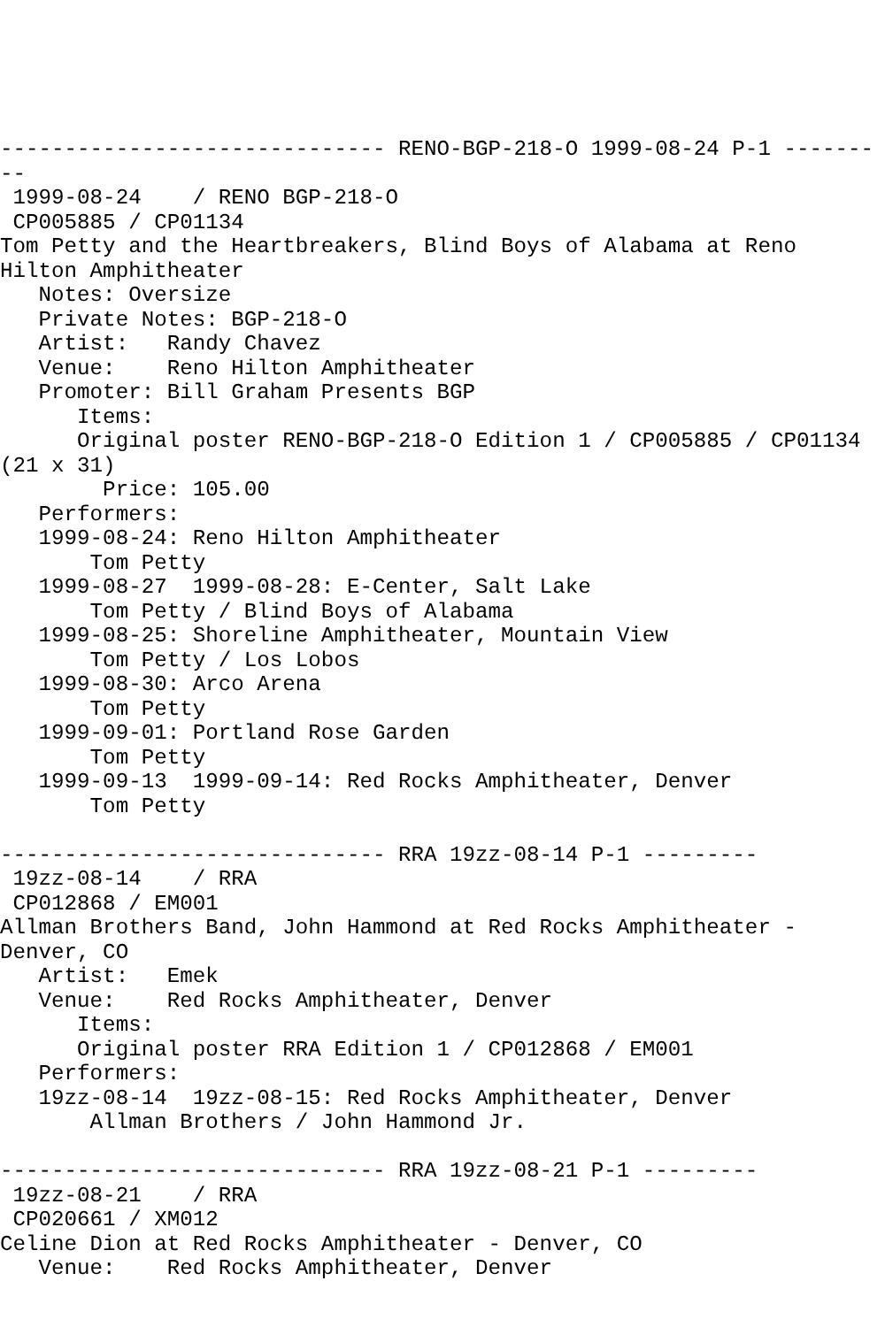------------------------------ RENO-BGP-218-O 1999-08-24 P-1 -------
--
 1999-08-24    / RENO BGP-218-O
 CP005885 / CP01134
Tom Petty and the Heartbreakers, Blind Boys of Alabama at Reno
Hilton Amphitheater
   Notes: Oversize
   Private Notes: BGP-218-O
   Artist:   Randy Chavez
   Venue:    Reno Hilton Amphitheater
   Promoter: Bill Graham Presents BGP
      Items:
      Original poster RENO-BGP-218-O Edition 1 / CP005885 / CP01134
(21 x 31)
        Price: 105.00
   Performers:
   1999-08-24: Reno Hilton Amphitheater
       Tom Petty
   1999-08-27  1999-08-28: E-Center, Salt Lake
       Tom Petty / Blind Boys of Alabama
   1999-08-25: Shoreline Amphitheater, Mountain View
       Tom Petty / Los Lobos
   1999-08-30: Arco Arena
       Tom Petty
   1999-09-01: Portland Rose Garden
       Tom Petty
   1999-09-13  1999-09-14: Red Rocks Amphitheater, Denver
       Tom Petty

------------------------------ RRA 19zz-08-14 P-1 ---------
 19zz-08-14    / RRA
 CP012868 / EM001
Allman Brothers Band, John Hammond at Red Rocks Amphitheater -
Denver, CO
   Artist:   Emek
   Venue:    Red Rocks Amphitheater, Denver
      Items:
      Original poster RRA Edition 1 / CP012868 / EM001
   Performers:
   19zz-08-14  19zz-08-15: Red Rocks Amphitheater, Denver
       Allman Brothers / John Hammond Jr.

------------------------------ RRA 19zz-08-21 P-1 ---------
 19zz-08-21    / RRA
 CP020661 / XM012
Celine Dion at Red Rocks Amphitheater - Denver, CO
   Venue:    Red Rocks Amphitheater, Denver